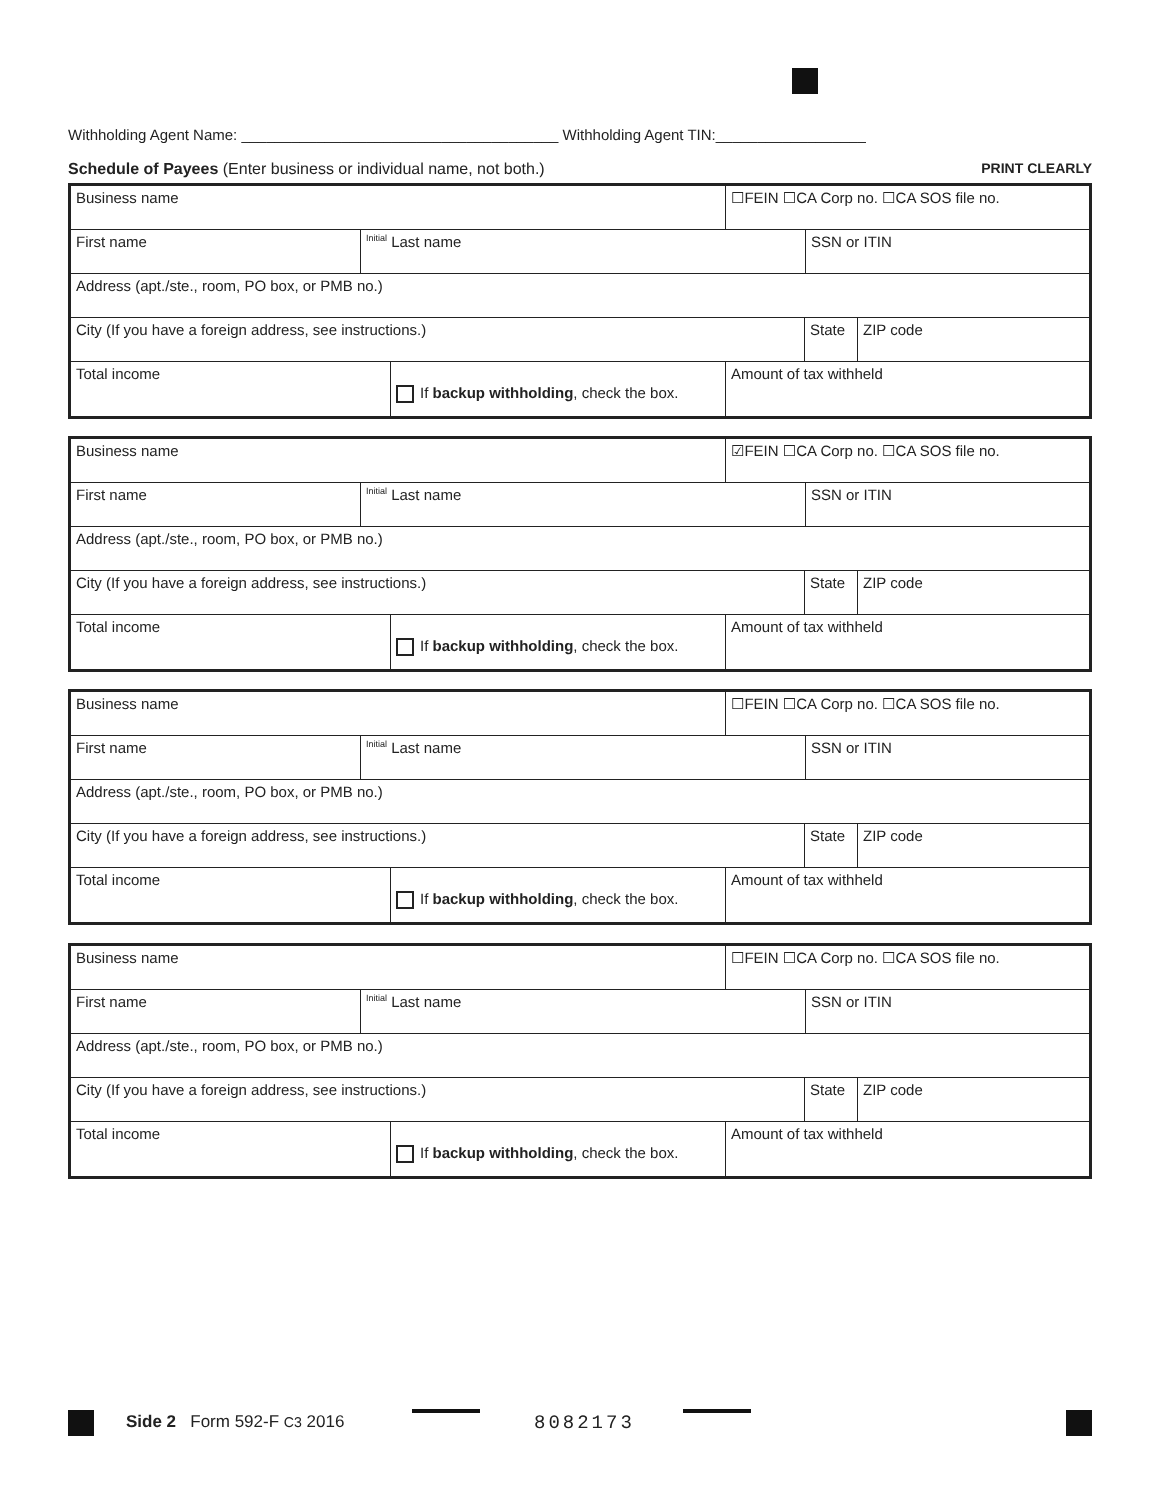Withholding Agent Name: ______________________________________ Withholding Agent TIN:__________________
Schedule of Payees (Enter business or individual name, not both.) PRINT CLEARLY
Business name ☐FEIN ☐CA Corp no. ☐CA SOS file no.
First name
<sup>Initial</sup> Last name SSN or ITIN
Address (apt./ste., room, PO box, or PMB no.)
City (If you have a foreign address, see instructions.) State ZIP code
Total income
If backup withholding, check the box.
Amount of tax withheld
Business name ☑FEIN ☐CA Corp no. ☐CA SOS file no.
First name
<sup>Initial</sup> Last name SSN or ITIN
Address (apt./ste., room, PO box, or PMB no.)
City (If you have a foreign address, see instructions.) State ZIP code
Total income
If backup withholding, check the box.
Amount of tax withheld
Business name ☐FEIN ☐CA Corp no. ☐CA SOS file no.
First name
<sup>Initial</sup> Last name SSN or ITIN
Address (apt./ste., room, PO box, or PMB no.)
City (If you have a foreign address, see instructions.) State ZIP code
Total income
If backup withholding, check the box.
Amount of tax withheld
Business name ☐FEIN ☐CA Corp no. ☐CA SOS file no.
First name
<sup>Initial</sup> Last name SSN or ITIN
Address (apt./ste., room, PO box, or PMB no.)
City (If you have a foreign address, see instructions.) State ZIP code
Total income
If backup withholding, check the box.
Amount of tax withheld
Side 2 Form 592-F C3 2016 8082173